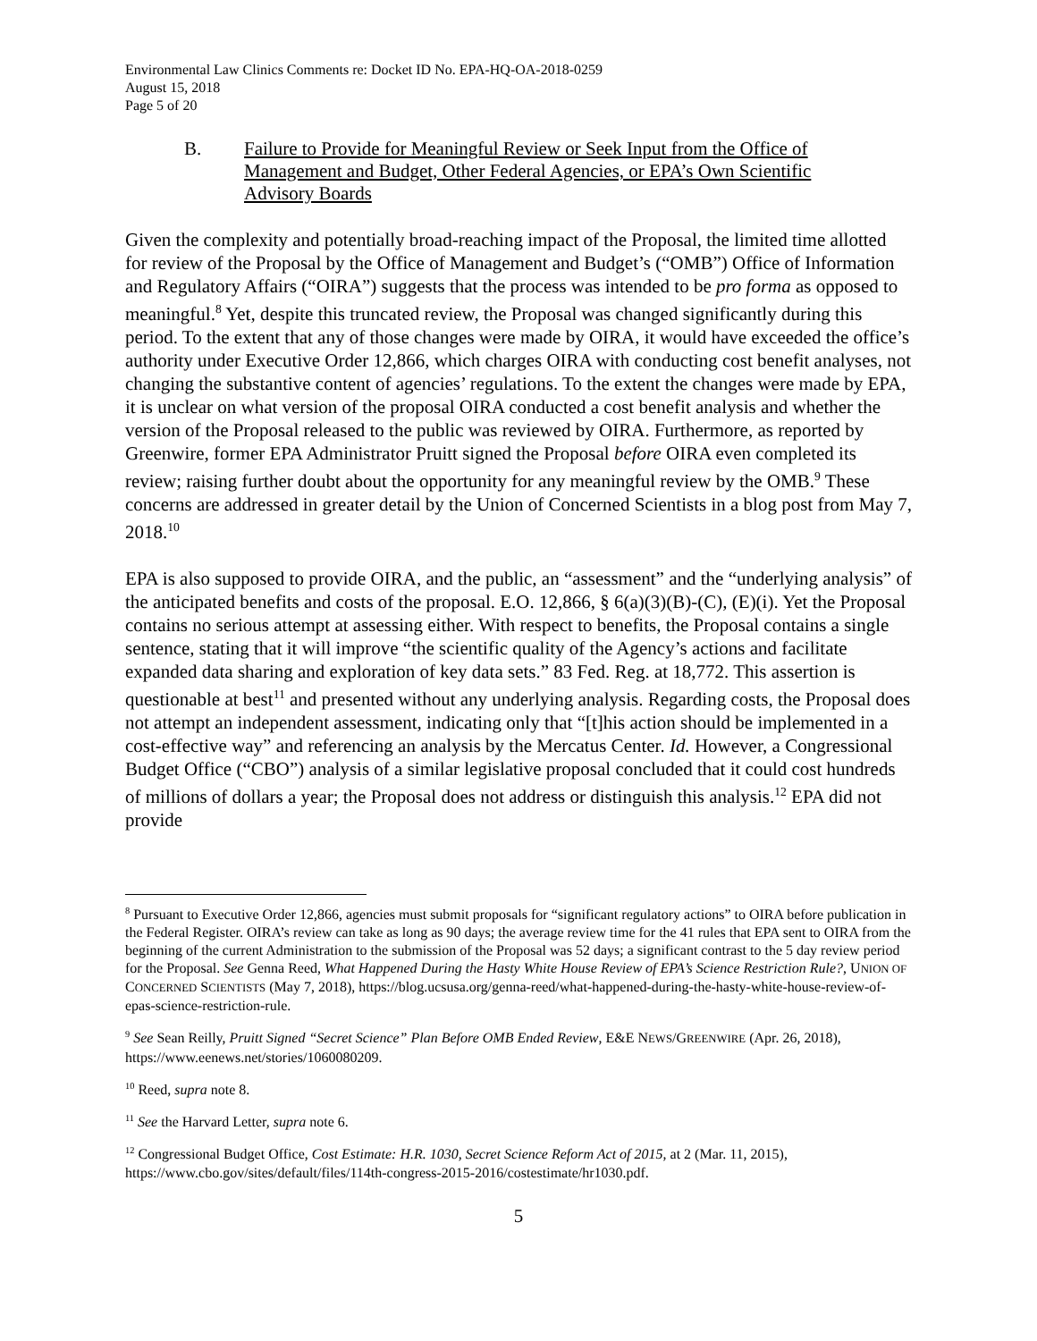Environmental Law Clinics Comments re: Docket ID No. EPA-HQ-OA-2018-0259
August 15, 2018
Page 5 of 20
B. Failure to Provide for Meaningful Review or Seek Input from the Office of Management and Budget, Other Federal Agencies, or EPA’s Own Scientific Advisory Boards
Given the complexity and potentially broad-reaching impact of the Proposal, the limited time allotted for review of the Proposal by the Office of Management and Budget’s (“OMB”) Office of Information and Regulatory Affairs (“OIRA”) suggests that the process was intended to be pro forma as opposed to meaningful.<sup>8</sup> Yet, despite this truncated review, the Proposal was changed significantly during this period. To the extent that any of those changes were made by OIRA, it would have exceeded the office’s authority under Executive Order 12,866, which charges OIRA with conducting cost benefit analyses, not changing the substantive content of agencies’ regulations. To the extent the changes were made by EPA, it is unclear on what version of the proposal OIRA conducted a cost benefit analysis and whether the version of the Proposal released to the public was reviewed by OIRA. Furthermore, as reported by Greenwire, former EPA Administrator Pruitt signed the Proposal before OIRA even completed its review; raising further doubt about the opportunity for any meaningful review by the OMB.<sup>9</sup> These concerns are addressed in greater detail by the Union of Concerned Scientists in a blog post from May 7, 2018.<sup>10</sup>
EPA is also supposed to provide OIRA, and the public, an “assessment” and the “underlying analysis” of the anticipated benefits and costs of the proposal. E.O. 12,866, § 6(a)(3)(B)-(C), (E)(i). Yet the Proposal contains no serious attempt at assessing either. With respect to benefits, the Proposal contains a single sentence, stating that it will improve “the scientific quality of the Agency’s actions and facilitate expanded data sharing and exploration of key data sets.” 83 Fed. Reg. at 18,772. This assertion is questionable at best<sup>11</sup> and presented without any underlying analysis. Regarding costs, the Proposal does not attempt an independent assessment, indicating only that “[t]his action should be implemented in a cost-effective way” and referencing an analysis by the Mercatus Center. Id. However, a Congressional Budget Office (“CBO”) analysis of a similar legislative proposal concluded that it could cost hundreds of millions of dollars a year; the Proposal does not address or distinguish this analysis.<sup>12</sup> EPA did not provide
<sup>8</sup> Pursuant to Executive Order 12,866, agencies must submit proposals for “significant regulatory actions” to OIRA before publication in the Federal Register. OIRA’s review can take as long as 90 days; the average review time for the 41 rules that EPA sent to OIRA from the beginning of the current Administration to the submission of the Proposal was 52 days; a significant contrast to the 5 day review period for the Proposal. See Genna Reed, What Happened During the Hasty White House Review of EPA’s Science Restriction Rule?, UNION OF CONCERNED SCIENTISTS (May 7, 2018), https://blog.ucsusa.org/genna-reed/what-happened-during-the-hasty-white-house-review-of-epas-science-restriction-rule.
<sup>9</sup> See Sean Reilly, Pruitt Signed “Secret Science” Plan Before OMB Ended Review, E&E NEWS/GREENWIRE (Apr. 26, 2018), https://www.eenews.net/stories/1060080209.
<sup>10</sup> Reed, supra note 8.
<sup>11</sup> See the Harvard Letter, supra note 6.
<sup>12</sup> Congressional Budget Office, Cost Estimate: H.R. 1030, Secret Science Reform Act of 2015, at 2 (Mar. 11, 2015), https://www.cbo.gov/sites/default/files/114th-congress-2015-2016/costestimate/hr1030.pdf.
5